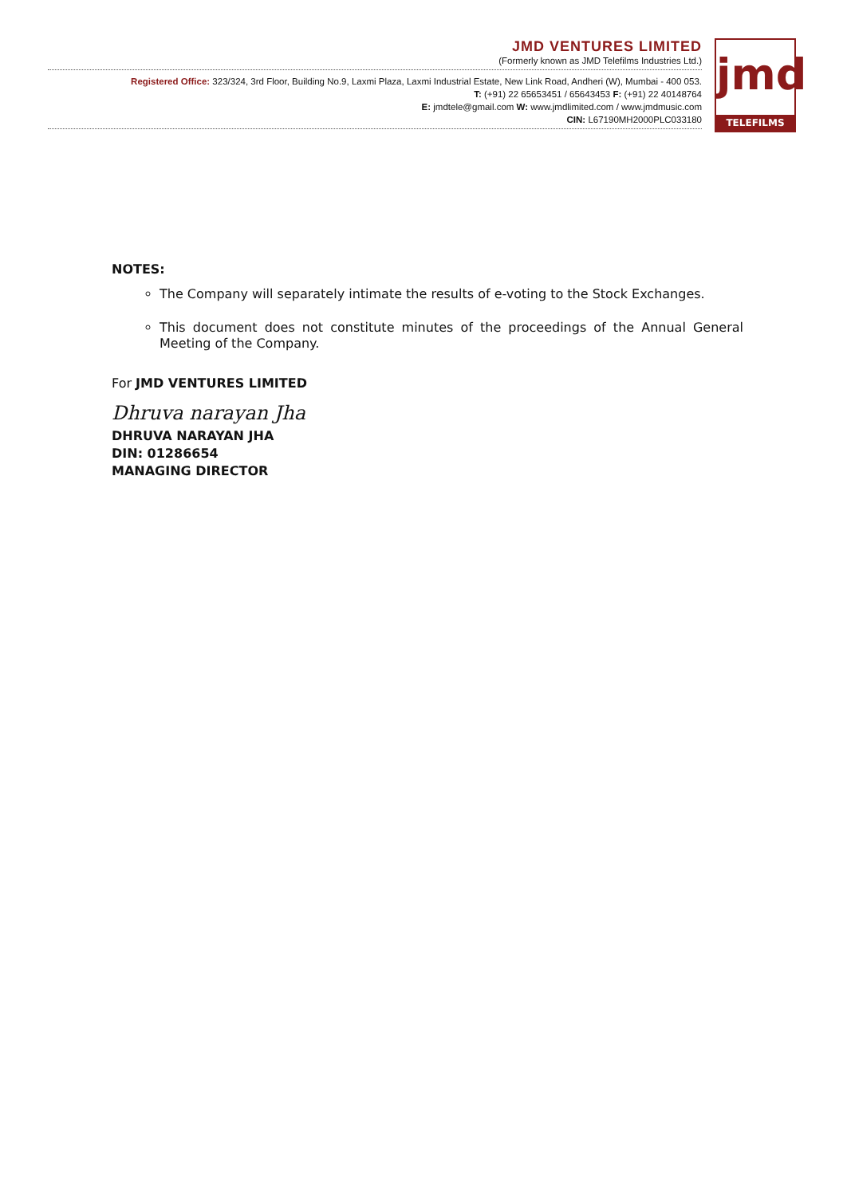JMD VENTURES LIMITED
(Formerly known as JMD Telefilms Industries Ltd.)
Registered Office: 323/324, 3rd Floor, Building No.9, Laxmi Plaza, Laxmi Industrial Estate, New Link Road, Andheri (W), Mumbai - 400 053.
T: (+91) 22 65653451 / 65643453 F: (+91) 22 40148764
E: jmdtele@gmail.com W: www.jmdlimited.com / www.jmdmusic.com
CIN: L67190MH2000PLC033180
jmd
TELEFILMS
NOTES:
The Company will separately intimate the results of e-voting to the Stock Exchanges.
This document does not constitute minutes of the proceedings of the Annual General Meeting of the Company.
For JMD VENTURES LIMITED
Dhruva narayan Jha
DHRUVA NARAYAN JHA
DIN: 01286654
MANAGING DIRECTOR